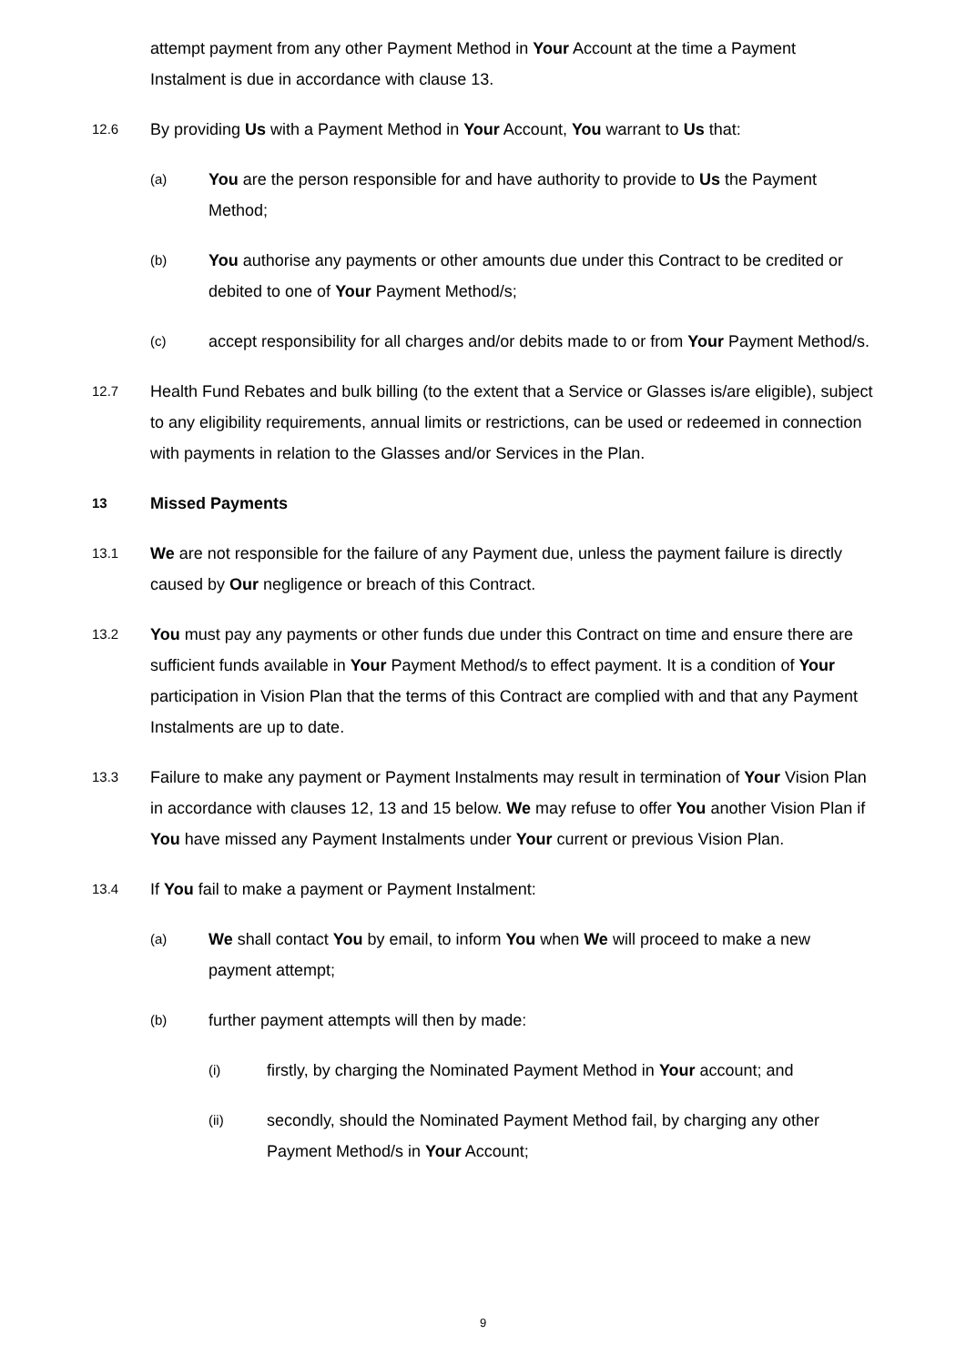attempt payment from any other Payment Method in Your Account at the time a Payment Instalment is due in accordance with clause 13.
12.6
By providing Us with a Payment Method in Your Account, You warrant to Us that:
(a)
You are the person responsible for and have authority to provide to Us the Payment Method;
(b)
You authorise any payments or other amounts due under this Contract to be credited or debited to one of Your Payment Method/s;
(c)
accept responsibility for all charges and/or debits made to or from Your Payment Method/s.
12.7
Health Fund Rebates and bulk billing (to the extent that a Service or Glasses is/are eligible), subject to any eligibility requirements, annual limits or restrictions, can be used or redeemed in connection with payments in relation to the Glasses and/or Services in the Plan.
13
Missed Payments
13.1
We are not responsible for the failure of any Payment due, unless the payment failure is directly caused by Our negligence or breach of this Contract.
13.2
You must pay any payments or other funds due under this Contract on time and ensure there are sufficient funds available in Your Payment Method/s to effect payment. It is a condition of Your participation in Vision Plan that the terms of this Contract are complied with and that any Payment Instalments are up to date.
13.3
Failure to make any payment or Payment Instalments may result in termination of Your Vision Plan in accordance with clauses 12, 13 and 15 below. We may refuse to offer You another Vision Plan if You have missed any Payment Instalments under Your current or previous Vision Plan.
13.4
If You fail to make a payment or Payment Instalment:
(a)
We shall contact You by email, to inform You when We will proceed to make a new payment attempt;
(b)
further payment attempts will then by made:
(i)
firstly, by charging the Nominated Payment Method in Your account; and
(ii)
secondly, should the Nominated Payment Method fail, by charging any other Payment Method/s in Your Account;
9